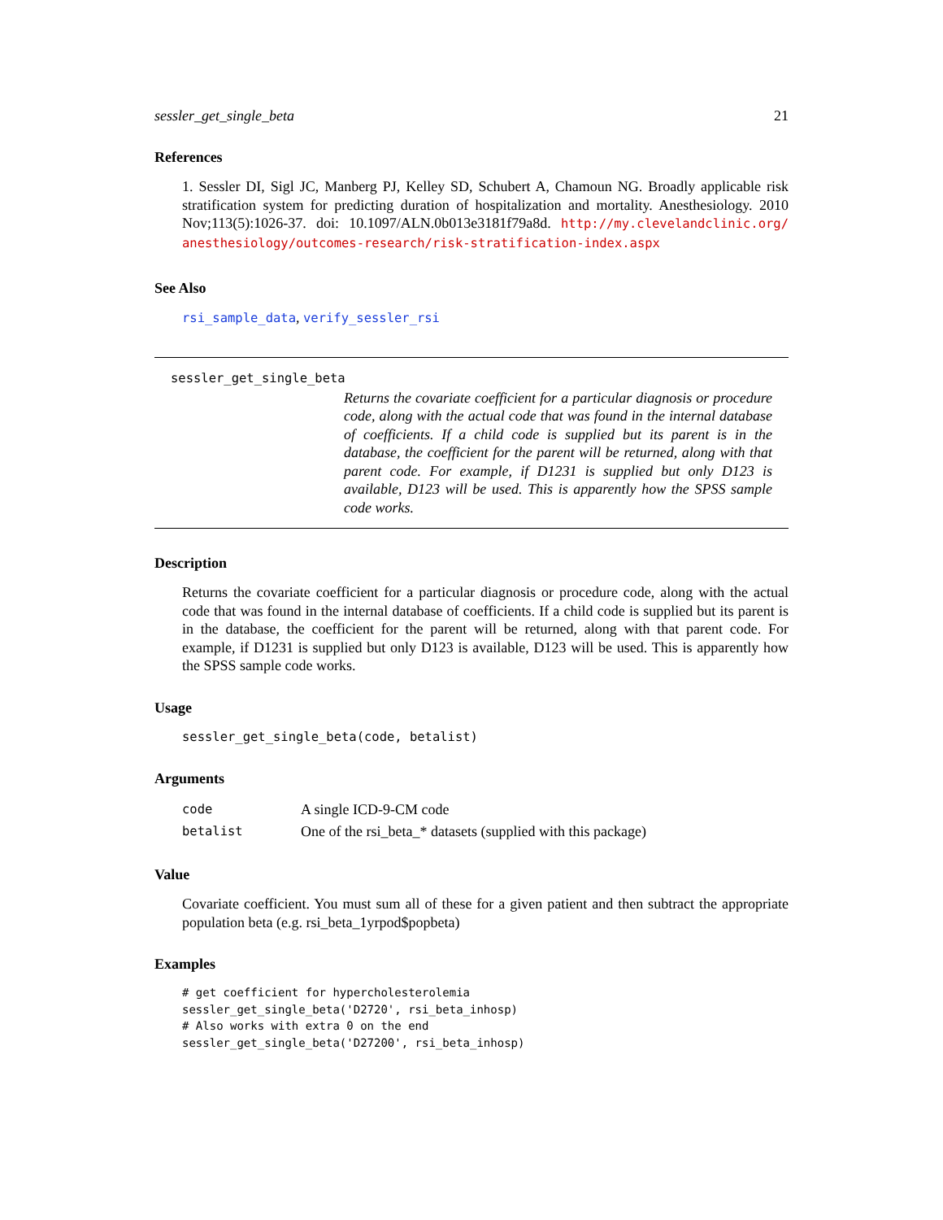sessler_get_single_beta 21
References
1. Sessler DI, Sigl JC, Manberg PJ, Kelley SD, Schubert A, Chamoun NG. Broadly applicable risk stratification system for predicting duration of hospitalization and mortality. Anesthesiology. 2010 Nov;113(5):1026-37. doi: 10.1097/ALN.0b013e3181f79a8d. http://my.clevelandclinic.org/ anesthesiology/outcomes-research/risk-stratification-index.aspx
See Also
rsi_sample_data, verify_sessler_rsi
sessler_get_single_beta
Returns the covariate coefficient for a particular diagnosis or procedure code, along with the actual code that was found in the internal database of coefficients. If a child code is supplied but its parent is in the database, the coefficient for the parent will be returned, along with that parent code. For example, if D1231 is supplied but only D123 is available, D123 will be used. This is apparently how the SPSS sample code works.
Description
Returns the covariate coefficient for a particular diagnosis or procedure code, along with the actual code that was found in the internal database of coefficients. If a child code is supplied but its parent is in the database, the coefficient for the parent will be returned, along with that parent code. For example, if D1231 is supplied but only D123 is available, D123 will be used. This is apparently how the SPSS sample code works.
Usage
sessler_get_single_beta(code, betalist)
Arguments
| code | A single ICD-9-CM code |
| betalist | One of the rsi_beta_* datasets (supplied with this package) |
Value
Covariate coefficient. You must sum all of these for a given patient and then subtract the appropriate population beta (e.g. rsi_beta_1yrpod$popbeta)
Examples
# get coefficient for hypercholesterolemia
sessler_get_single_beta('D2720', rsi_beta_inhosp)
# Also works with extra 0 on the end
sessler_get_single_beta('D27200', rsi_beta_inhosp)